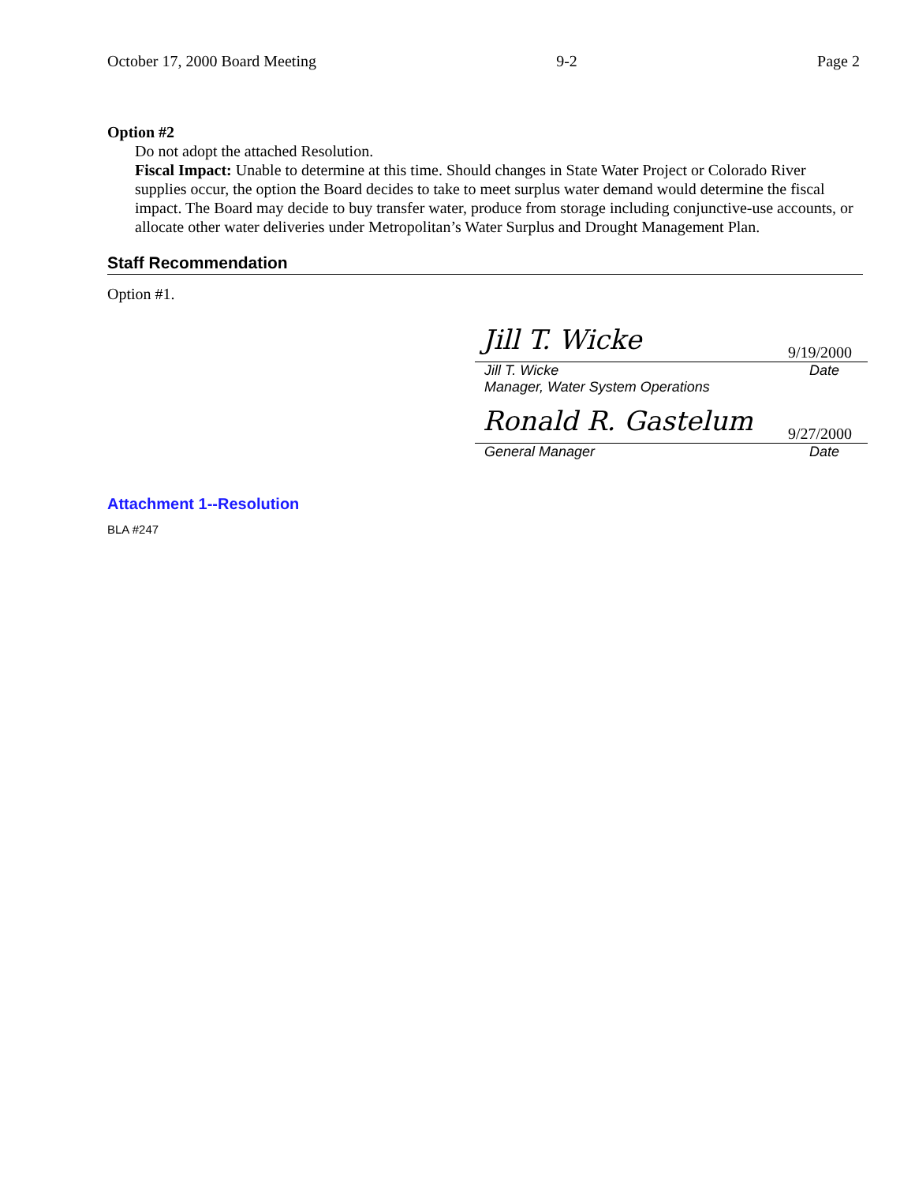October 17, 2000 Board Meeting 9-2 Page 2
Option #2
Do not adopt the attached Resolution.
Fiscal Impact: Unable to determine at this time. Should changes in State Water Project or Colorado River supplies occur, the option the Board decides to take to meet surplus water demand would determine the fiscal impact. The Board may decide to buy transfer water, produce from storage including conjunctive-use accounts, or allocate other water deliveries under Metropolitan’s Water Surplus and Drought Management Plan.
Staff Recommendation
Option #1.
Jill T. Wicke 9/19/2000
Jill T. Wicke Date
Manager, Water System Operations
Ronald R. Gastelum 9/27/2000
General Manager Date
Attachment 1--Resolution
BLA #247